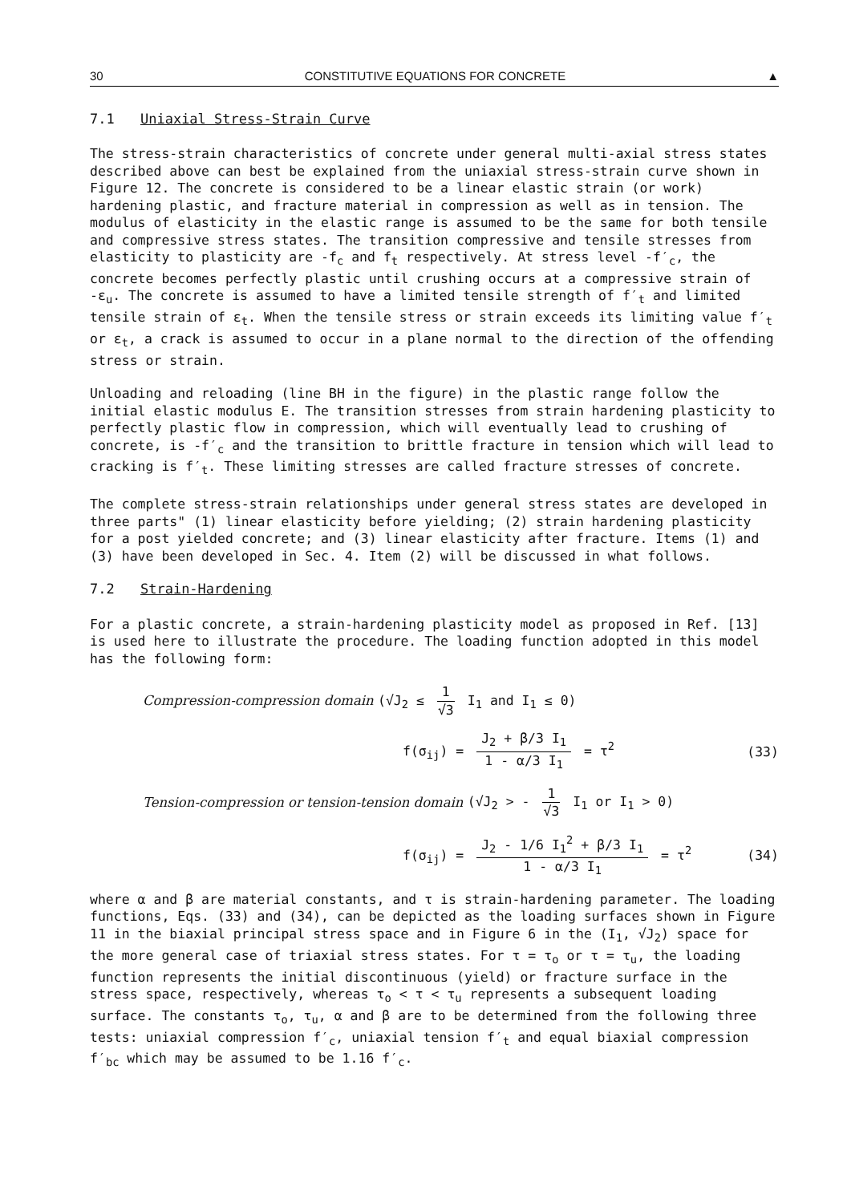30 CONSTITUTIVE EQUATIONS FOR CONCRETE ▲
7.1 Uniaxial Stress-Strain Curve
The stress-strain characteristics of concrete under general multi-axial stress states described above can best be explained from the uniaxial stress-strain curve shown in Figure 12. The concrete is considered to be a linear elastic strain (or work) hardening plastic, and fracture material in compression as well as in tension. The modulus of elasticity in the elastic range is assumed to be the same for both tensile and compressive stress states. The transition compressive and tensile stresses from elasticity to plasticity are -f<sub>c</sub> and f<sub>t</sub> respectively. At stress level -f′<sub>c</sub>, the concrete becomes perfectly plastic until crushing occurs at a compressive strain of -ε<sub>u</sub>. The concrete is assumed to have a limited tensile strength of f′<sub>t</sub> and limited tensile strain of ε<sub>t</sub>. When the tensile stress or strain exceeds its limiting value f′<sub>t</sub> or ε<sub>t</sub>, a crack is assumed to occur in a plane normal to the direction of the offending stress or strain.
Unloading and reloading (line BH in the figure) in the plastic range follow the initial elastic modulus E. The transition stresses from strain hardening plasticity to perfectly plastic flow in compression, which will eventually lead to crushing of concrete, is -f′<sub>c</sub> and the transition to brittle fracture in tension which will lead to cracking is f′<sub>t</sub>. These limiting stresses are called fracture stresses of concrete.
The complete stress-strain relationships under general stress states are developed in three parts" (1) linear elasticity before yielding; (2) strain hardening plasticity for a post yielded concrete; and (3) linear elasticity after fracture. Items (1) and (3) have been developed in Sec. 4. Item (2) will be discussed in what follows.
7.2 Strain-Hardening
For a plastic concrete, a strain-hardening plasticity model as proposed in Ref. [13] is used here to illustrate the procedure. The loading function adopted in this model has the following form:
Compression-compression domain (√J<sub>2</sub> ≤ 1 √3 I<sub>1</sub> and I<sub>1</sub> ≤ 0)
f(σ<sub>ij</sub>) = J<sub>2</sub> + β/3 I<sub>1</sub> 1 - α/3 I<sub>1</sub> = τ<sup>2</sup>
(33)
Tension-compression or tension-tension domain (√J<sub>2</sub> > - 1 √3 I<sub>1</sub> or I<sub>1</sub> > 0)
f(σ<sub>ij</sub>) = J<sub>2</sub> - 1/6 I<sub>1</sub><sup>2</sup> + β/3 I<sub>1</sub> 1 - α/3 I<sub>1</sub> = τ<sup>2</sup>
(34)
where α and β are material constants, and τ is strain-hardening parameter. The loading functions, Eqs. (33) and (34), can be depicted as the loading surfaces shown in Figure 11 in the biaxial principal stress space and in Figure 6 in the (I<sub>1</sub>, √J<sub>2</sub>) space for the more general case of triaxial stress states. For τ = τ<sub>o</sub> or τ = τ<sub>u</sub>, the loading function represents the initial discontinuous (yield) or fracture surface in the stress space, respectively, whereas τ<sub>o</sub> < τ < τ<sub>u</sub> represents a subsequent loading surface. The constants τ<sub>o</sub>, τ<sub>u</sub>, α and β are to be determined from the following three tests: uniaxial compression f′<sub>c</sub>, uniaxial tension f′<sub>t</sub> and equal biaxial compression f′<sub>bc</sub> which may be assumed to be 1.16 f′<sub>c</sub>.